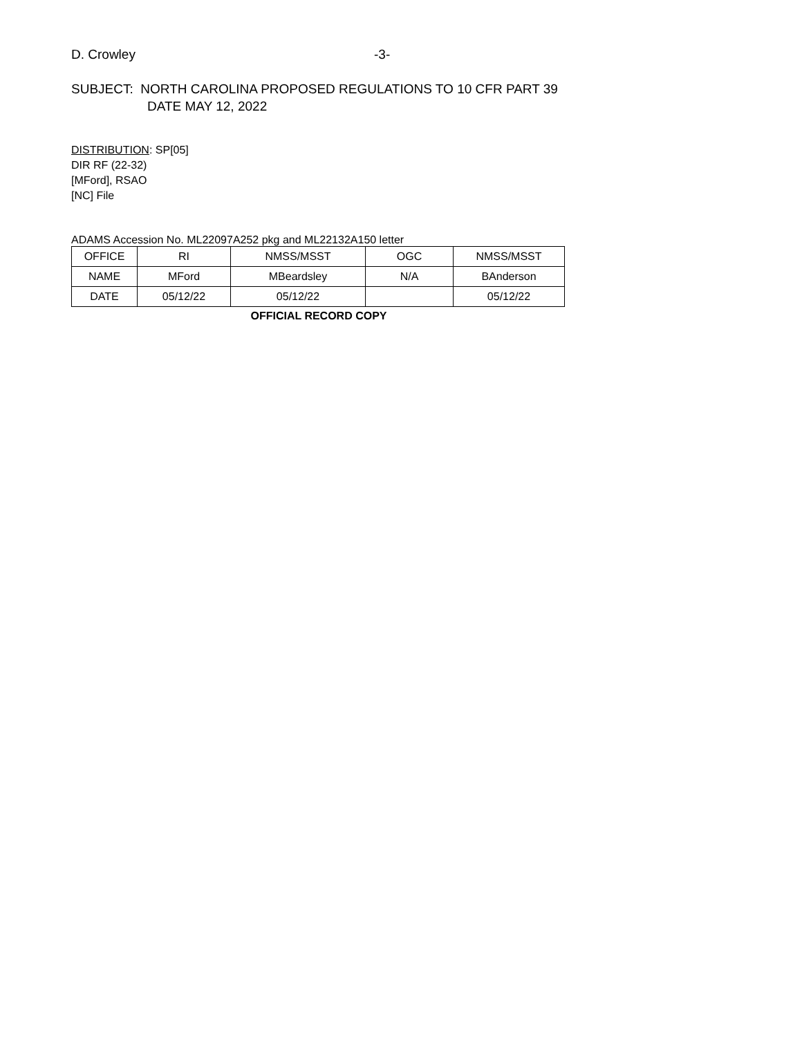D. Crowley -3-
SUBJECT: NORTH CAROLINA PROPOSED REGULATIONS TO 10 CFR PART 39
DATE MAY 12, 2022
DISTRIBUTION: SP[05]
DIR RF (22-32)
[MFord], RSAO
[NC] File
ADAMS Accession No. ML22097A252 pkg and ML22132A150 letter
| OFFICE | RI | NMSS/MSST | OGC | NMSS/MSST |
| NAME | MFord | MBeardsley | N/A | BAnderson |
| DATE | 05/12/22 | 05/12/22 | | 05/12/22 |
OFFICIAL RECORD COPY